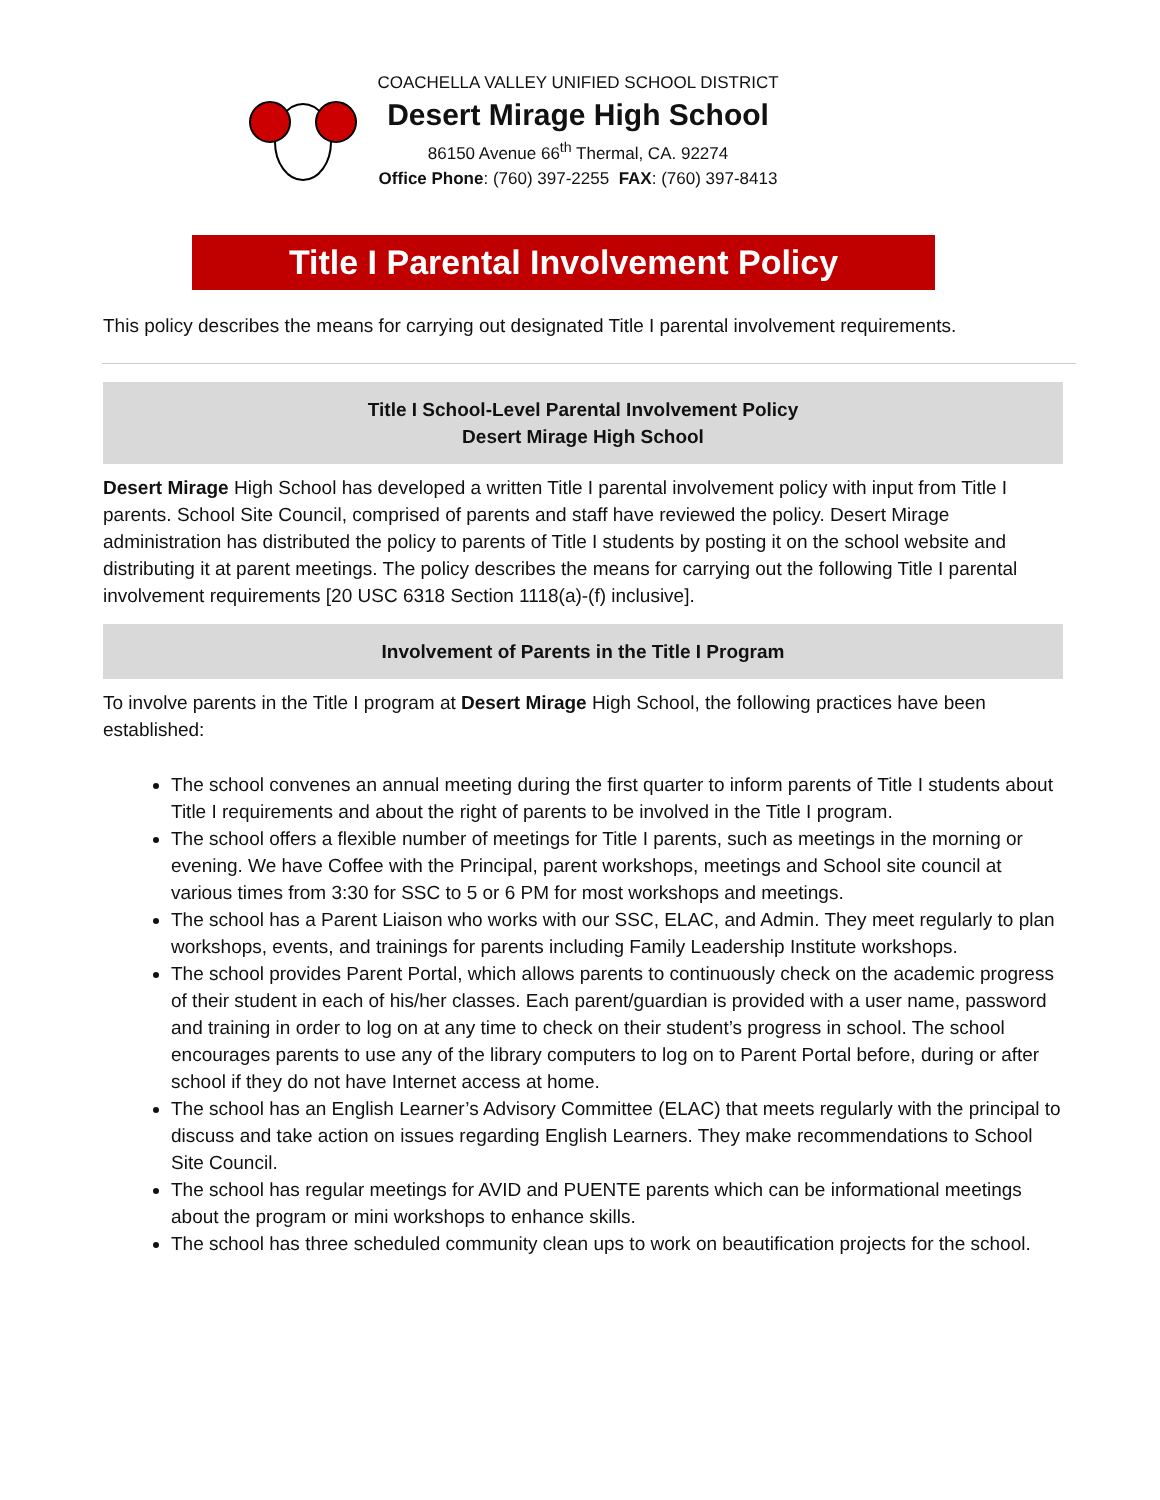COACHELLA VALLEY UNIFIED SCHOOL DISTRICT
Desert Mirage High School
86150 Avenue 66<sup>th</sup> Thermal, CA. 92274
Office Phone: (760) 397-2255 FAX: (760) 397-8413
Title I Parental Involvement Policy
This policy describes the means for carrying out designated Title I parental involvement requirements.
Title I School-Level Parental Involvement Policy
Desert Mirage High School
Desert Mirage High School has developed a written Title I parental involvement policy with input from Title I parents. School Site Council, comprised of parents and staff have reviewed the policy. Desert Mirage administration has distributed the policy to parents of Title I students by posting it on the school website and distributing it at parent meetings. The policy describes the means for carrying out the following Title I parental involvement requirements [20 USC 6318 Section 1118(a)-(f) inclusive].
Involvement of Parents in the Title I Program
To involve parents in the Title I program at Desert Mirage High School, the following practices have been established:
The school convenes an annual meeting during the first quarter to inform parents of Title I students about Title I requirements and about the right of parents to be involved in the Title I program.
The school offers a flexible number of meetings for Title I parents, such as meetings in the morning or evening. We have Coffee with the Principal, parent workshops, meetings and School site council at various times from 3:30 for SSC to 5 or 6 PM for most workshops and meetings.
The school has a Parent Liaison who works with our SSC, ELAC, and Admin. They meet regularly to plan workshops, events, and trainings for parents including Family Leadership Institute workshops.
The school provides Parent Portal, which allows parents to continuously check on the academic progress of their student in each of his/her classes. Each parent/guardian is provided with a user name, password and training in order to log on at any time to check on their student’s progress in school. The school encourages parents to use any of the library computers to log on to Parent Portal before, during or after school if they do not have Internet access at home.
The school has an English Learner’s Advisory Committee (ELAC) that meets regularly with the principal to discuss and take action on issues regarding English Learners. They make recommendations to School Site Council.
The school has regular meetings for AVID and PUENTE parents which can be informational meetings about the program or mini workshops to enhance skills.
The school has three scheduled community clean ups to work on beautification projects for the school.